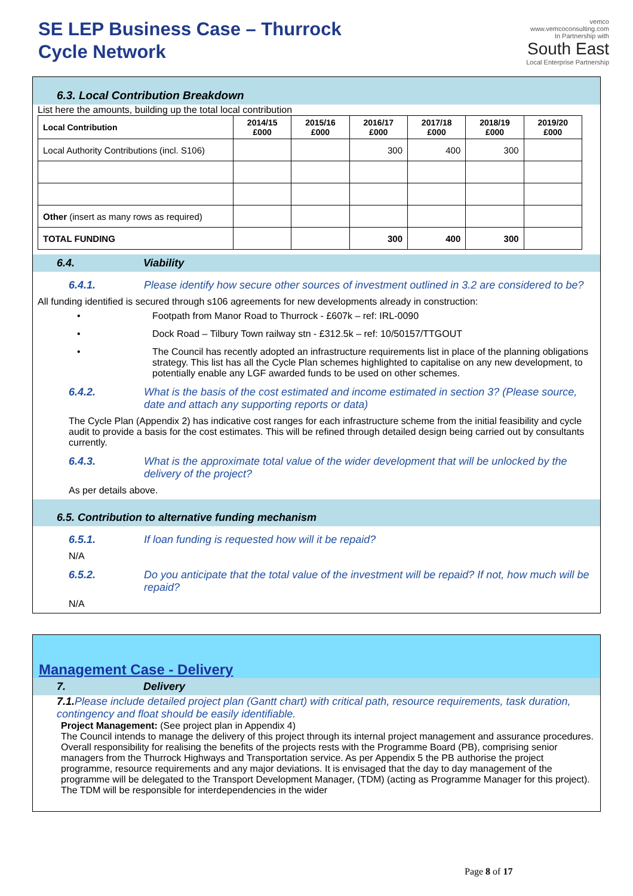SE LEP Business Case – Thurrock
Cycle Network
vemco
www.vemcoconsulting.com
In Partnership with
South East
Local Enterprise Partnership
6.3. Local Contribution Breakdown
List here the amounts, building up the total local contribution
| Local Contribution | 2014/15 £000 | 2015/16 £000 | 2016/17 £000 | 2017/18 £000 | 2018/19 £000 | 2019/20 £000 |
| --- | --- | --- | --- | --- | --- | --- |
| Local Authority Contributions (incl. S106) | | | 300 | 400 | 300 | |
| Other (insert as many rows as required) | | | | | | |
| TOTAL FUNDING | | | 300 | 400 | 300 | |
6.4. Viability
6.4.1. Please identify how secure other sources of investment outlined in 3.2 are considered to be?
All funding identified is secured through s106 agreements for new developments already in construction:
• Footpath from Manor Road to Thurrock - £607k – ref: IRL-0090
• Dock Road – Tilbury Town railway stn - £312.5k – ref: 10/50157/TTGOUT
• The Council has recently adopted an infrastructure requirements list in place of the planning obligations strategy. This list has all the Cycle Plan schemes highlighted to capitalise on any new development, to potentially enable any LGF awarded funds to be used on other schemes.
6.4.2. What is the basis of the cost estimated and income estimated in section 3? (Please source, date and attach any supporting reports or data)
The Cycle Plan (Appendix 2) has indicative cost ranges for each infrastructure scheme from the initial feasibility and cycle audit to provide a basis for the cost estimates. This will be refined through detailed design being carried out by consultants currently.
6.4.3. What is the approximate total value of the wider development that will be unlocked by the delivery of the project?
As per details above.
6.5. Contribution to alternative funding mechanism
6.5.1. If loan funding is requested how will it be repaid?
N/A
6.5.2. Do you anticipate that the total value of the investment will be repaid? If not, how much will be repaid?
N/A
Management Case - Delivery
7. Delivery
7.1. Please include detailed project plan (Gantt chart) with critical path, resource requirements, task duration, contingency and float should be easily identifiable.
Project Management: (See project plan in Appendix 4)
The Council intends to manage the delivery of this project through its internal project management and assurance procedures. Overall responsibility for realising the benefits of the projects rests with the Programme Board (PB), comprising senior managers from the Thurrock Highways and Transportation service. As per Appendix 5 the PB authorise the project programme, resource requirements and any major deviations. It is envisaged that the day to day management of the programme will be delegated to the Transport Development Manager, (TDM) (acting as Programme Manager for this project). The TDM will be responsible for interdependencies in the wider
Page 8 of 17